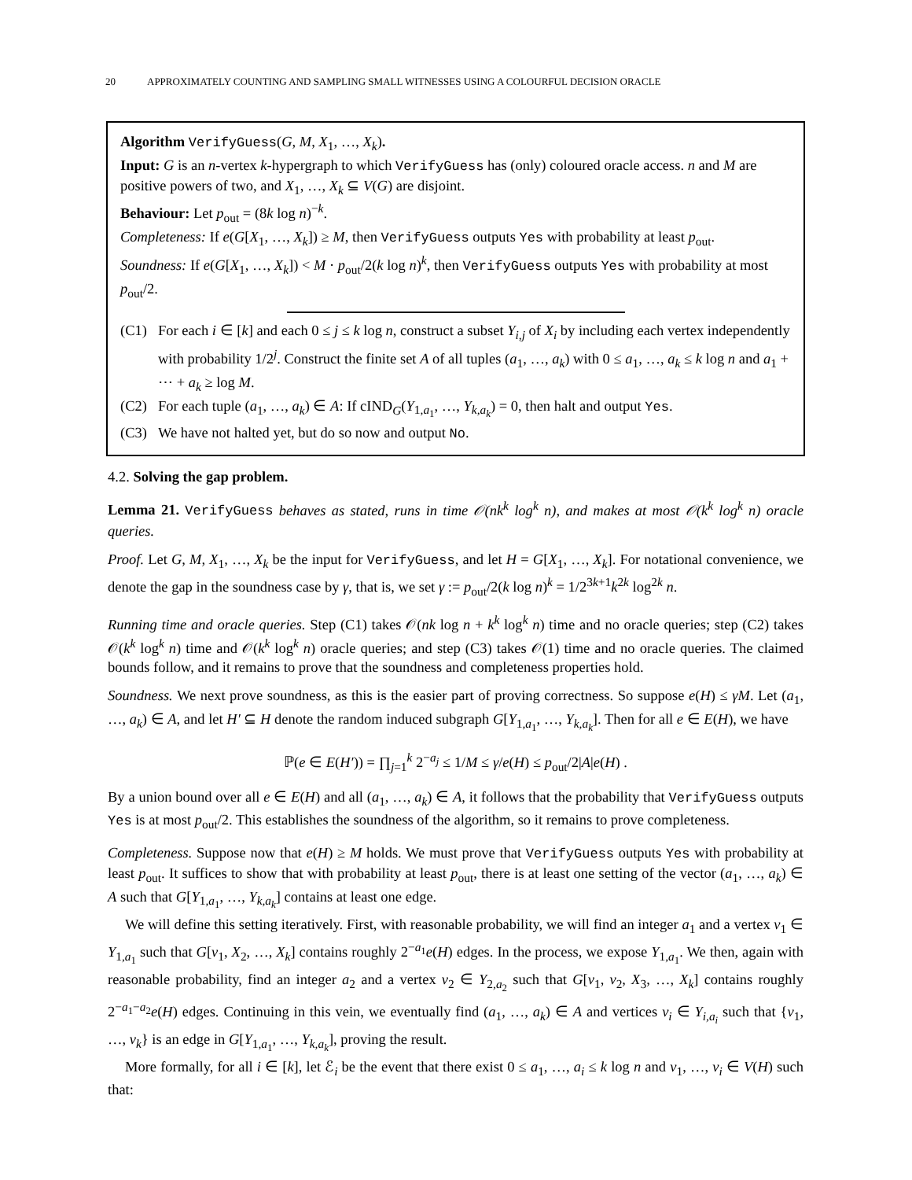20 APPROXIMATELY COUNTING AND SAMPLING SMALL WITNESSES USING A COLOURFUL DECISION ORACLE
Algorithm VerifyGuess(G, M, X<sub>1</sub>, …, X<sub>k</sub>).
Input: G is an n-vertex k-hypergraph to which VerifyGuess has (only) coloured oracle access. n and M are positive powers of two, and X<sub>1</sub>, …, X<sub>k</sub> ⊆ V(G) are disjoint.
Behaviour: Let p<sub>out</sub> = (8k log n)<sup>−k</sup>.
Completeness: If e(G[X<sub>1</sub>, …, X<sub>k</sub>]) ≥ M, then VerifyGuess outputs Yes with probability at least p<sub>out</sub>.
Soundness: If e(G[X<sub>1</sub>, …, X<sub>k</sub>]) < M · p<sub>out</sub>/2(k log n)<sup>k</sup>, then VerifyGuess outputs Yes with probability at most p<sub>out</sub>/2.
(C1) For each i ∈ [k] and each 0 ≤ j ≤ k log n, construct a subset Y<sub>i,j</sub> of X<sub>i</sub> by including each vertex independently with probability 1/2<sup>j</sup>. Construct the finite set A of all tuples (a<sub>1</sub>, …, a<sub>k</sub>) with 0 ≤ a<sub>1</sub>, …, a<sub>k</sub> ≤ k log n and a<sub>1</sub> + ⋯ + a<sub>k</sub> ≥ log M.
(C2) For each tuple (a<sub>1</sub>, …, a<sub>k</sub>) ∈ A: If cIND<sub>G</sub>(Y<sub>1,a<sub>1</sub></sub>, …, Y<sub>k,a<sub>k</sub></sub>) = 0, then halt and output Yes.
(C3) We have not halted yet, but do so now and output No.
4.2. Solving the gap problem.
Lemma 21. VerifyGuess behaves as stated, runs in time 𝒪(nk<sup>k</sup> log<sup>k</sup> n), and makes at most 𝒪(k<sup>k</sup> log<sup>k</sup> n) oracle queries.
Proof. Let G, M, X<sub>1</sub>, …, X<sub>k</sub> be the input for VerifyGuess, and let H = G[X<sub>1</sub>, …, X<sub>k</sub>]. For notational convenience, we denote the gap in the soundness case by γ, that is, we set γ := p<sub>out</sub>/2(k log n)<sup>k</sup> = 1/2<sup>3k+1</sup>k<sup>2k</sup> log<sup>2k</sup> n.
Running time and oracle queries. Step (C1) takes 𝒪(nk log n + k<sup>k</sup> log<sup>k</sup> n) time and no oracle queries; step (C2) takes 𝒪(k<sup>k</sup> log<sup>k</sup> n) time and 𝒪(k<sup>k</sup> log<sup>k</sup> n) oracle queries; and step (C3) takes 𝒪(1) time and no oracle queries. The claimed bounds follow, and it remains to prove that the soundness and completeness properties hold.
Soundness. We next prove soundness, as this is the easier part of proving correctness. So suppose e(H) ≤ γM. Let (a<sub>1</sub>, …, a<sub>k</sub>) ∈ A, and let H′ ⊆ H denote the random induced subgraph G[Y<sub>1,a<sub>1</sub></sub>, …, Y<sub>k,a<sub>k</sub></sub>]. Then for all e ∈ E(H), we have
ℙ(e ∈ E(H′)) = ∏<sub>j=1</sub><sup>k</sup> 2<sup>−a<sub>j</sub></sup> ≤ 1/M ≤ γ/e(H) ≤ p<sub>out</sub>/2|A|e(H) .
By a union bound over all e ∈ E(H) and all (a<sub>1</sub>, …, a<sub>k</sub>) ∈ A, it follows that the probability that VerifyGuess outputs Yes is at most p<sub>out</sub>/2. This establishes the soundness of the algorithm, so it remains to prove completeness.
Completeness. Suppose now that e(H) ≥ M holds. We must prove that VerifyGuess outputs Yes with probability at least p<sub>out</sub>. It suffices to show that with probability at least p<sub>out</sub>, there is at least one setting of the vector (a<sub>1</sub>, …, a<sub>k</sub>) ∈ A such that G[Y<sub>1,a<sub>1</sub></sub>, …, Y<sub>k,a<sub>k</sub></sub>] contains at least one edge.
We will define this setting iteratively. First, with reasonable probability, we will find an integer a<sub>1</sub> and a vertex v<sub>1</sub> ∈ Y<sub>1,a<sub>1</sub></sub> such that G[v<sub>1</sub>, X<sub>2</sub>, …, X<sub>k</sub>] contains roughly 2<sup>−a<sub>1</sub></sup>e(H) edges. In the process, we expose Y<sub>1,a<sub>1</sub></sub>. We then, again with reasonable probability, find an integer a<sub>2</sub> and a vertex v<sub>2</sub> ∈ Y<sub>2,a<sub>2</sub></sub> such that G[v<sub>1</sub>, v<sub>2</sub>, X<sub>3</sub>, …, X<sub>k</sub>] contains roughly 2<sup>−a<sub>1</sub>−a<sub>2</sub></sup>e(H) edges. Continuing in this vein, we eventually find (a<sub>1</sub>, …, a<sub>k</sub>) ∈ A and vertices v<sub>i</sub> ∈ Y<sub>i,a<sub>i</sub></sub> such that {v<sub>1</sub>, …, v<sub>k</sub>} is an edge in G[Y<sub>1,a<sub>1</sub></sub>, …, Y<sub>k,a<sub>k</sub></sub>], proving the result.
More formally, for all i ∈ [k], let ℰ<sub>i</sub> be the event that there exist 0 ≤ a<sub>1</sub>, …, a<sub>i</sub> ≤ k log n and v<sub>1</sub>, …, v<sub>i</sub> ∈ V(H) such that: